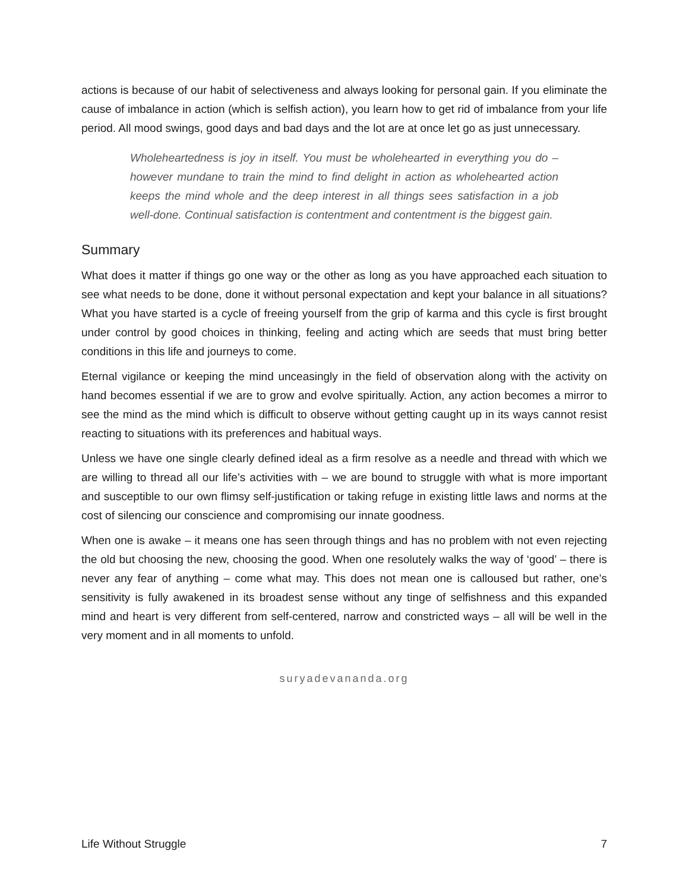actions is because of our habit of selectiveness and always looking for personal gain. If you eliminate the cause of imbalance in action (which is selfish action), you learn how to get rid of imbalance from your life period. All mood swings, good days and bad days and the lot are at once let go as just unnecessary.
Wholeheartedness is joy in itself. You must be wholehearted in everything you do – however mundane to train the mind to find delight in action as wholehearted action keeps the mind whole and the deep interest in all things sees satisfaction in a job well-done. Continual satisfaction is contentment and contentment is the biggest gain.
Summary
What does it matter if things go one way or the other as long as you have approached each situation to see what needs to be done, done it without personal expectation and kept your balance in all situations? What you have started is a cycle of freeing yourself from the grip of karma and this cycle is first brought under control by good choices in thinking, feeling and acting which are seeds that must bring better conditions in this life and journeys to come.
Eternal vigilance or keeping the mind unceasingly in the field of observation along with the activity on hand becomes essential if we are to grow and evolve spiritually. Action, any action becomes a mirror to see the mind as the mind which is difficult to observe without getting caught up in its ways cannot resist reacting to situations with its preferences and habitual ways.
Unless we have one single clearly defined ideal as a firm resolve as a needle and thread with which we are willing to thread all our life’s activities with – we are bound to struggle with what is more important and susceptible to our own flimsy self-justification or taking refuge in existing little laws and norms at the cost of silencing our conscience and compromising our innate goodness.
When one is awake – it means one has seen through things and has no problem with not even rejecting the old but choosing the new, choosing the good. When one resolutely walks the way of ‘good’ – there is never any fear of anything – come what may. This does not mean one is calloused but rather, one’s sensitivity is fully awakened in its broadest sense without any tinge of selfishness and this expanded mind and heart is very different from self-centered, narrow and constricted ways – all will be well in the very moment and in all moments to unfold.
suryadevananda.org
Life Without Struggle 7